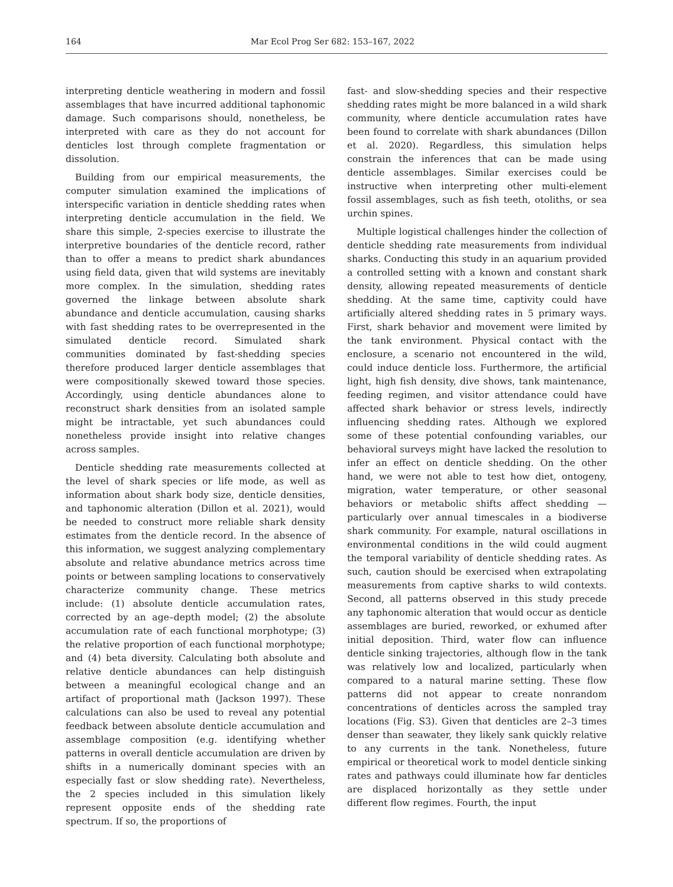164 Mar Ecol Prog Ser 682: 153–167, 2022
interpreting denticle weathering in modern and fossil assemblages that have incurred additional taphonomic damage. Such comparisons should, nonetheless, be interpreted with care as they do not account for denticles lost through complete fragmentation or dissolution.
Building from our empirical measurements, the computer simulation examined the implications of interspecific variation in denticle shedding rates when interpreting denticle accumulation in the field. We share this simple, 2-species exercise to illustrate the interpretive boundaries of the denticle record, rather than to offer a means to predict shark abundances using field data, given that wild systems are inevitably more complex. In the simulation, shedding rates governed the linkage between absolute shark abundance and denticle accumulation, causing sharks with fast shedding rates to be overrepresented in the simulated denticle record. Simulated shark communities dominated by fast-shedding species therefore produced larger denticle assemblages that were compositionally skewed toward those species. Accordingly, using denticle abundances alone to reconstruct shark densities from an isolated sample might be intractable, yet such abundances could nonetheless provide insight into relative changes across samples.
Denticle shedding rate measurements collected at the level of shark species or life mode, as well as information about shark body size, denticle densities, and taphonomic alteration (Dillon et al. 2021), would be needed to construct more reliable shark density estimates from the denticle record. In the absence of this information, we suggest analyzing complementary absolute and relative abundance metrics across time points or between sampling locations to conservatively characterize community change. These metrics include: (1) absolute denticle accumulation rates, corrected by an age–depth model; (2) the absolute accumulation rate of each functional morphotype; (3) the relative proportion of each functional morphotype; and (4) beta diversity. Calculating both absolute and relative denticle abundances can help distinguish between a meaningful ecological change and an artifact of proportional math (Jackson 1997). These calculations can also be used to reveal any potential feedback between absolute denticle accumulation and assemblage composition (e.g. identifying whether patterns in overall denticle accumulation are driven by shifts in a numerically dominant species with an especially fast or slow shedding rate). Nevertheless, the 2 species included in this simulation likely represent opposite ends of the shedding rate spectrum. If so, the proportions of
fast- and slow-shedding species and their respective shedding rates might be more balanced in a wild shark community, where denticle accumulation rates have been found to correlate with shark abundances (Dillon et al. 2020). Regardless, this simulation helps constrain the inferences that can be made using denticle assemblages. Similar exercises could be instructive when interpreting other multi-element fossil assemblages, such as fish teeth, otoliths, or sea urchin spines.
Multiple logistical challenges hinder the collection of denticle shedding rate measurements from individual sharks. Conducting this study in an aquarium provided a controlled setting with a known and constant shark density, allowing repeated measurements of denticle shedding. At the same time, captivity could have artificially altered shedding rates in 5 primary ways. First, shark behavior and movement were limited by the tank environment. Physical contact with the enclosure, a scenario not encountered in the wild, could induce denticle loss. Furthermore, the artificial light, high fish density, dive shows, tank maintenance, feeding regimen, and visitor attendance could have affected shark behavior or stress levels, indirectly influencing shedding rates. Although we explored some of these potential confounding variables, our behavioral surveys might have lacked the resolution to infer an effect on denticle shedding. On the other hand, we were not able to test how diet, ontogeny, migration, water temperature, or other seasonal behaviors or metabolic shifts affect shedding — particularly over annual timescales in a biodiverse shark community. For example, natural oscillations in environmental conditions in the wild could augment the temporal variability of denticle shedding rates. As such, caution should be exercised when extrapolating measurements from captive sharks to wild contexts. Second, all patterns observed in this study precede any taphonomic alteration that would occur as denticle assemblages are buried, reworked, or exhumed after initial deposition. Third, water flow can influence denticle sinking trajectories, although flow in the tank was relatively low and localized, particularly when compared to a natural marine setting. These flow patterns did not appear to create nonrandom concentrations of denticles across the sampled tray locations (Fig. S3). Given that denticles are 2–3 times denser than seawater, they likely sank quickly relative to any currents in the tank. Nonetheless, future empirical or theoretical work to model denticle sinking rates and pathways could illuminate how far denticles are displaced horizontally as they settle under different flow regimes. Fourth, the input